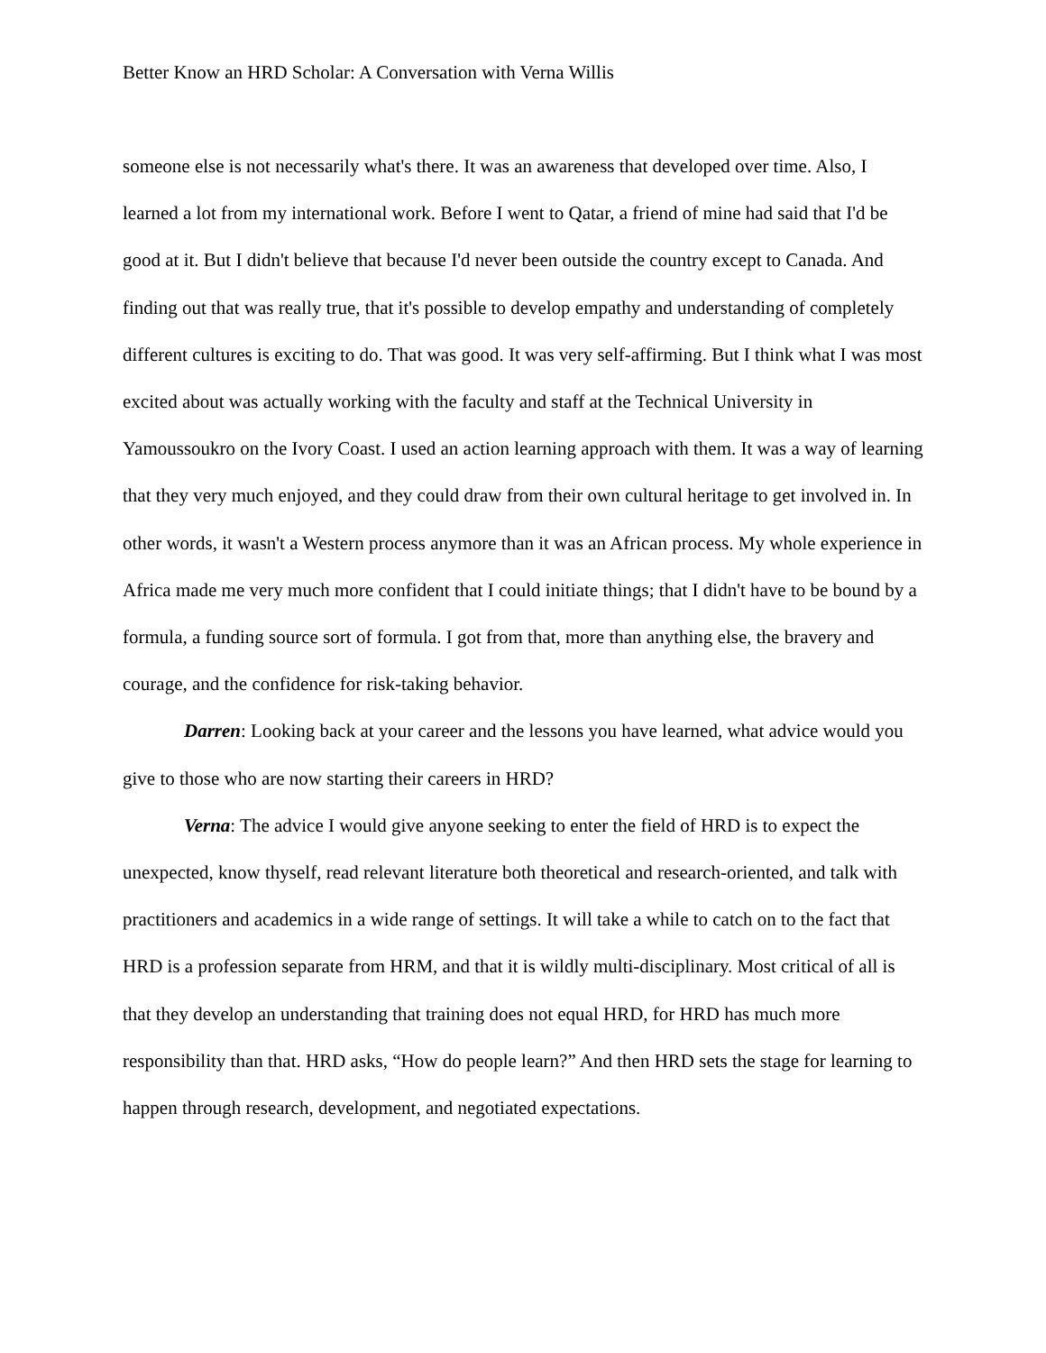Better Know an HRD Scholar: A Conversation with Verna Willis
someone else is not necessarily what's there. It was an awareness that developed over time. Also, I learned a lot from my international work. Before I went to Qatar, a friend of mine had said that I'd be good at it. But I didn't believe that because I'd never been outside the country except to Canada. And finding out that was really true, that it's possible to develop empathy and understanding of completely different cultures is exciting to do. That was good. It was very self-affirming. But I think what I was most excited about was actually working with the faculty and staff at the Technical University in Yamoussoukro on the Ivory Coast. I used an action learning approach with them. It was a way of learning that they very much enjoyed, and they could draw from their own cultural heritage to get involved in. In other words, it wasn't a Western process anymore than it was an African process. My whole experience in Africa made me very much more confident that I could initiate things; that I didn't have to be bound by a formula, a funding source sort of formula. I got from that, more than anything else, the bravery and courage, and the confidence for risk-taking behavior.
Darren: Looking back at your career and the lessons you have learned, what advice would you give to those who are now starting their careers in HRD?
Verna: The advice I would give anyone seeking to enter the field of HRD is to expect the unexpected, know thyself, read relevant literature both theoretical and research-oriented, and talk with practitioners and academics in a wide range of settings. It will take a while to catch on to the fact that HRD is a profession separate from HRM, and that it is wildly multi-disciplinary. Most critical of all is that they develop an understanding that training does not equal HRD, for HRD has much more responsibility than that. HRD asks, “How do people learn?” And then HRD sets the stage for learning to happen through research, development, and negotiated expectations.